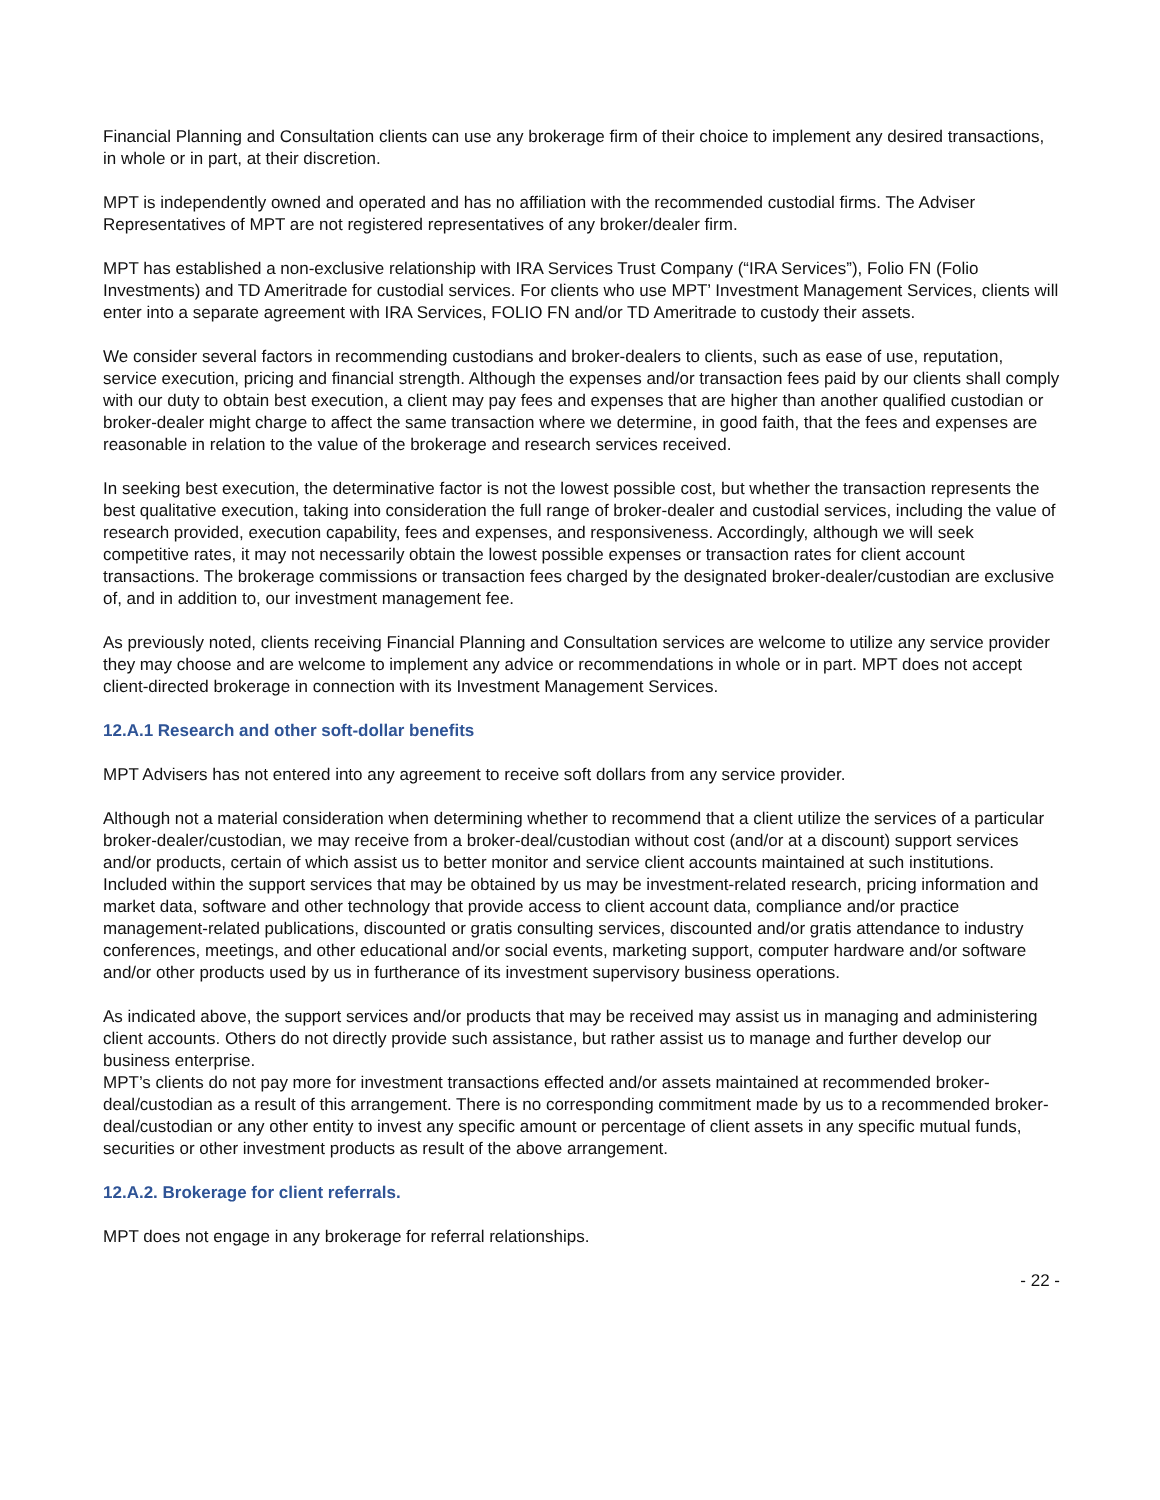Financial Planning and Consultation clients can use any brokerage firm of their choice to implement any desired transactions, in whole or in part, at their discretion.
MPT is independently owned and operated and has no affiliation with the recommended custodial firms. The Adviser Representatives of MPT are not registered representatives of any broker/dealer firm.
MPT has established a non-exclusive relationship with IRA Services Trust Company (“IRA Services”), Folio FN (Folio Investments) and TD Ameritrade for custodial services. For clients who use MPT’ Investment Management Services, clients will enter into a separate agreement with IRA Services, FOLIO FN and/or TD Ameritrade to custody their assets.
We consider several factors in recommending custodians and broker-dealers to clients, such as ease of use, reputation, service execution, pricing and financial strength. Although the expenses and/or transaction fees paid by our clients shall comply with our duty to obtain best execution, a client may pay fees and expenses that are higher than another qualified custodian or broker-dealer might charge to affect the same transaction where we determine, in good faith, that the fees and expenses are reasonable in relation to the value of the brokerage and research services received.
In seeking best execution, the determinative factor is not the lowest possible cost, but whether the transaction represents the best qualitative execution, taking into consideration the full range of broker-dealer and custodial services, including the value of research provided, execution capability, fees and expenses, and responsiveness. Accordingly, although we will seek competitive rates, it may not necessarily obtain the lowest possible expenses or transaction rates for client account transactions. The brokerage commissions or transaction fees charged by the designated broker-dealer/custodian are exclusive of, and in addition to, our investment management fee.
As previously noted, clients receiving Financial Planning and Consultation services are welcome to utilize any service provider they may choose and are welcome to implement any advice or recommendations in whole or in part. MPT does not accept client-directed brokerage in connection with its Investment Management Services.
12.A.1 Research and other soft-dollar benefits
MPT Advisers has not entered into any agreement to receive soft dollars from any service provider.
Although not a material consideration when determining whether to recommend that a client utilize the services of a particular broker-dealer/custodian, we may receive from a broker-deal/custodian without cost (and/or at a discount) support services and/or products, certain of which assist us to better monitor and service client accounts maintained at such institutions. Included within the support services that may be obtained by us may be investment-related research, pricing information and market data, software and other technology that provide access to client account data, compliance and/or practice management-related publications, discounted or gratis consulting services, discounted and/or gratis attendance to industry conferences, meetings, and other educational and/or social events, marketing support, computer hardware and/or software and/or other products used by us in furtherance of its investment supervisory business operations.
As indicated above, the support services and/or products that may be received may assist us in managing and administering client accounts. Others do not directly provide such assistance, but rather assist us to manage and further develop our business enterprise.
MPT’s clients do not pay more for investment transactions effected and/or assets maintained at recommended broker- deal/custodian as a result of this arrangement. There is no corresponding commitment made by us to a recommended broker-deal/custodian or any other entity to invest any specific amount or percentage of client assets in any specific mutual funds, securities or other investment products as result of the above arrangement.
12.A.2. Brokerage for client referrals.
MPT does not engage in any brokerage for referral relationships.
- 22 -